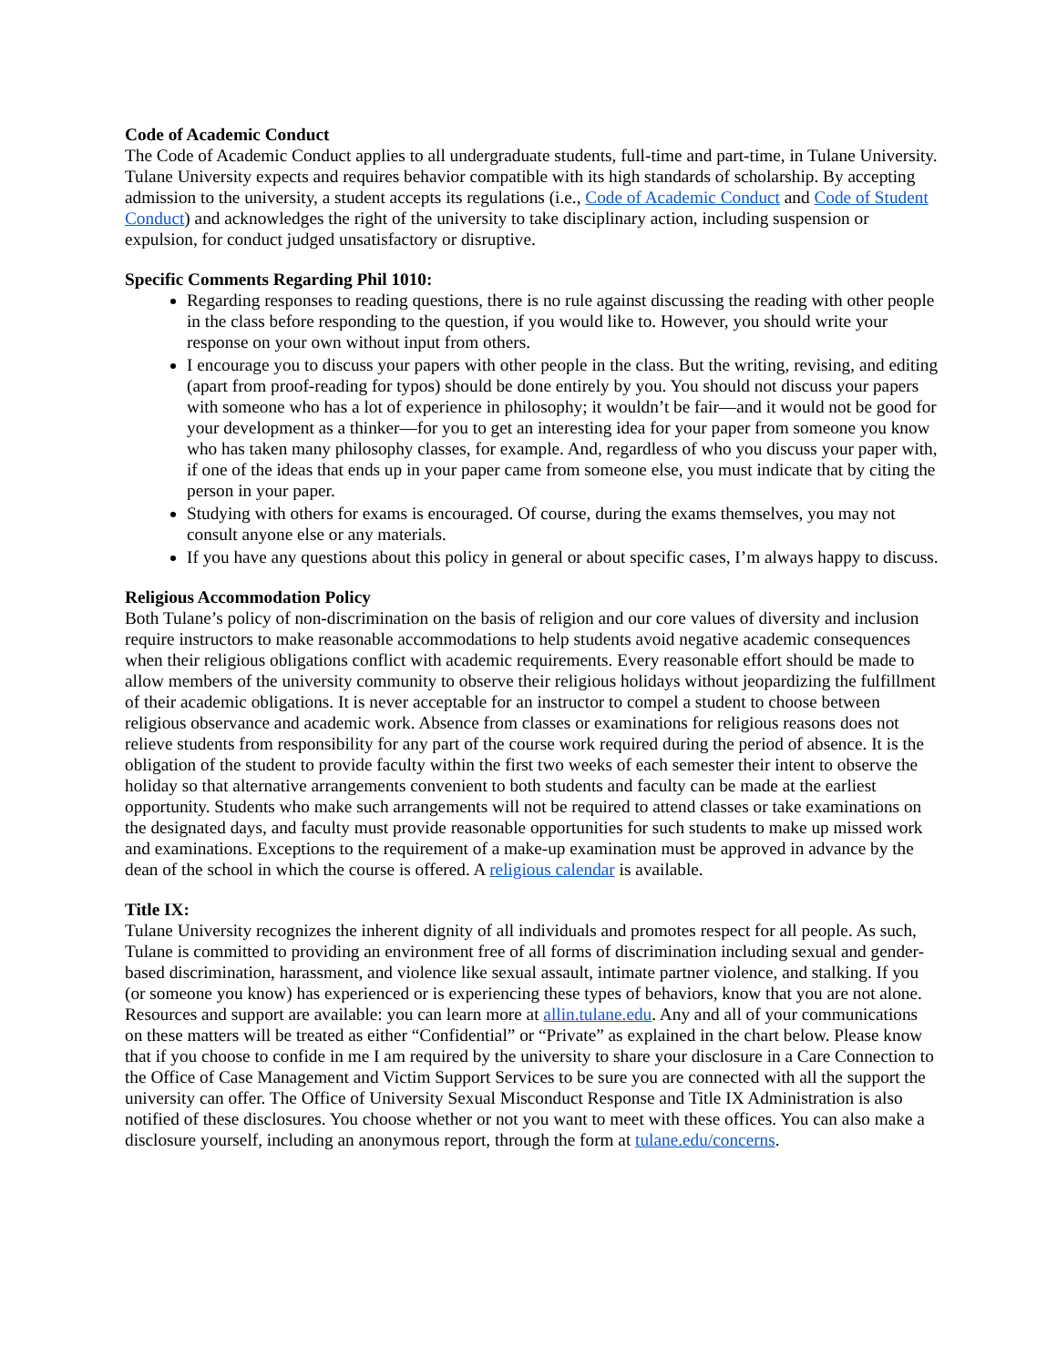Code of Academic Conduct
The Code of Academic Conduct applies to all undergraduate students, full-time and part-time, in Tulane University. Tulane University expects and requires behavior compatible with its high standards of scholarship. By accepting admission to the university, a student accepts its regulations (i.e., Code of Academic Conduct and Code of Student Conduct) and acknowledges the right of the university to take disciplinary action, including suspension or expulsion, for conduct judged unsatisfactory or disruptive.
Specific Comments Regarding Phil 1010:
Regarding responses to reading questions, there is no rule against discussing the reading with other people in the class before responding to the question, if you would like to. However, you should write your response on your own without input from others.
I encourage you to discuss your papers with other people in the class. But the writing, revising, and editing (apart from proof-reading for typos) should be done entirely by you. You should not discuss your papers with someone who has a lot of experience in philosophy; it wouldn’t be fair—and it would not be good for your development as a thinker—for you to get an interesting idea for your paper from someone you know who has taken many philosophy classes, for example. And, regardless of who you discuss your paper with, if one of the ideas that ends up in your paper came from someone else, you must indicate that by citing the person in your paper.
Studying with others for exams is encouraged. Of course, during the exams themselves, you may not consult anyone else or any materials.
If you have any questions about this policy in general or about specific cases, I’m always happy to discuss.
Religious Accommodation Policy
Both Tulane’s policy of non-discrimination on the basis of religion and our core values of diversity and inclusion require instructors to make reasonable accommodations to help students avoid negative academic consequences when their religious obligations conflict with academic requirements. Every reasonable effort should be made to allow members of the university community to observe their religious holidays without jeopardizing the fulfillment of their academic obligations. It is never acceptable for an instructor to compel a student to choose between religious observance and academic work. Absence from classes or examinations for religious reasons does not relieve students from responsibility for any part of the course work required during the period of absence. It is the obligation of the student to provide faculty within the first two weeks of each semester their intent to observe the holiday so that alternative arrangements convenient to both students and faculty can be made at the earliest opportunity. Students who make such arrangements will not be required to attend classes or take examinations on the designated days, and faculty must provide reasonable opportunities for such students to make up missed work and examinations. Exceptions to the requirement of a make-up examination must be approved in advance by the dean of the school in which the course is offered. A religious calendar is available.
Title IX:
Tulane University recognizes the inherent dignity of all individuals and promotes respect for all people. As such, Tulane is committed to providing an environment free of all forms of discrimination including sexual and gender-based discrimination, harassment, and violence like sexual assault, intimate partner violence, and stalking. If you (or someone you know) has experienced or is experiencing these types of behaviors, know that you are not alone. Resources and support are available: you can learn more at allin.tulane.edu. Any and all of your communications on these matters will be treated as either “Confidential” or “Private” as explained in the chart below. Please know that if you choose to confide in me I am required by the university to share your disclosure in a Care Connection to the Office of Case Management and Victim Support Services to be sure you are connected with all the support the university can offer. The Office of University Sexual Misconduct Response and Title IX Administration is also notified of these disclosures. You choose whether or not you want to meet with these offices. You can also make a disclosure yourself, including an anonymous report, through the form at tulane.edu/concerns.